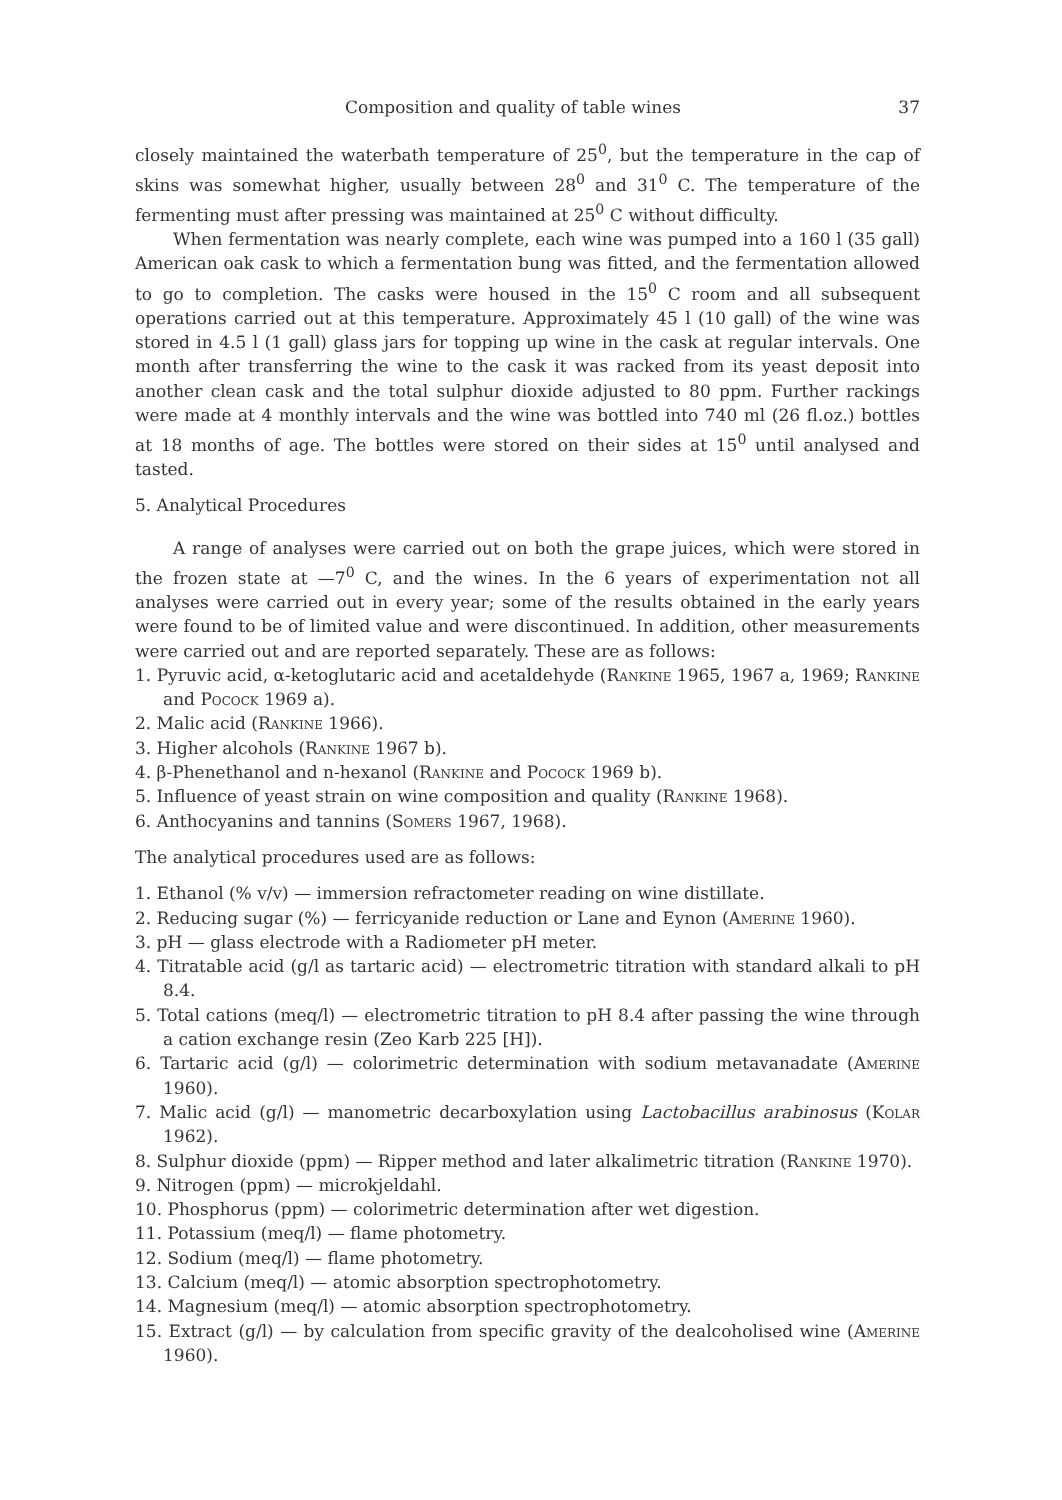Composition and quality of table wines 37
closely maintained the waterbath temperature of 25<sup>0</sup>, but the temperature in the cap of skins was somewhat higher, usually between 28<sup>0</sup> and 31<sup>0</sup> C. The temperature of the fermenting must after pressing was maintained at 25<sup>0</sup> C without difficulty.
When fermentation was nearly complete, each wine was pumped into a 160 l (35 gall) American oak cask to which a fermentation bung was fitted, and the fermentation allowed to go to completion. The casks were housed in the 15<sup>0</sup> C room and all subsequent operations carried out at this temperature. Approximately 45 l (10 gall) of the wine was stored in 4.5 l (1 gall) glass jars for topping up wine in the cask at regular intervals. One month after transferring the wine to the cask it was racked from its yeast deposit into another clean cask and the total sulphur dioxide adjusted to 80 ppm. Further rackings were made at 4 monthly intervals and the wine was bottled into 740 ml (26 fl.oz.) bottles at 18 months of age. The bottles were stored on their sides at 15<sup>0</sup> until analysed and tasted.
5. Analytical Procedures
A range of analyses were carried out on both the grape juices, which were stored in the frozen state at —7<sup>0</sup> C, and the wines. In the 6 years of experimentation not all analyses were carried out in every year; some of the results obtained in the early years were found to be of limited value and were discontinued. In addition, other measurements were carried out and are reported separately. These are as follows:
1. Pyruvic acid, α-ketoglutaric acid and acetaldehyde (Rankine 1965, 1967 a, 1969; Rankine and Pocock 1969 a).
2. Malic acid (Rankine 1966).
3. Higher alcohols (Rankine 1967 b).
4. β-Phenethanol and n-hexanol (Rankine and Pocock 1969 b).
5. Influence of yeast strain on wine composition and quality (Rankine 1968).
6. Anthocyanins and tannins (Somers 1967, 1968).
The analytical procedures used are as follows:
1. Ethanol (% v/v) — immersion refractometer reading on wine distillate.
2. Reducing sugar (%) — ferricyanide reduction or Lane and Eynon (Amerine 1960).
3. pH — glass electrode with a Radiometer pH meter.
4. Titratable acid (g/l as tartaric acid) — electrometric titration with standard alkali to pH 8.4.
5. Total cations (meq/l) — electrometric titration to pH 8.4 after passing the wine through a cation exchange resin (Zeo Karb 225 [H]).
6. Tartaric acid (g/l) — colorimetric determination with sodium metavanadate (Amerine 1960).
7. Malic acid (g/l) — manometric decarboxylation using Lactobacillus arabinosus (Kolar 1962).
8. Sulphur dioxide (ppm) — Ripper method and later alkalimetric titration (Rankine 1970).
9. Nitrogen (ppm) — microkjeldahl.
10. Phosphorus (ppm) — colorimetric determination after wet digestion.
11. Potassium (meq/l) — flame photometry.
12. Sodium (meq/l) — flame photometry.
13. Calcium (meq/l) — atomic absorption spectrophotometry.
14. Magnesium (meq/l) — atomic absorption spectrophotometry.
15. Extract (g/l) — by calculation from specific gravity of the dealcoholised wine (Amerine 1960).